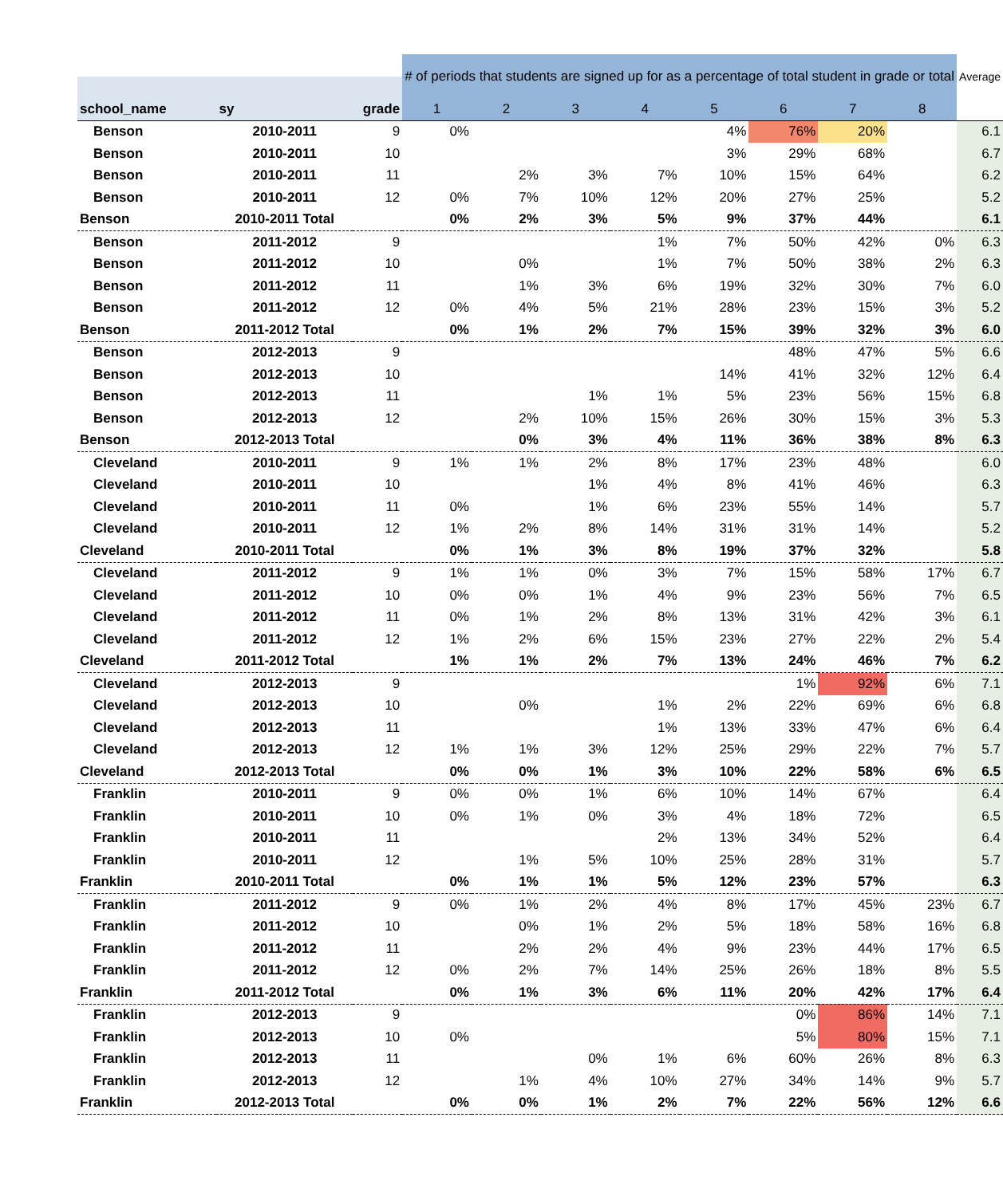| | | | # of periods that students are signed up for as a percentage of total student in grade or total | | | | | | | | Average |
| school_name | sy | grade | 1 | 2 | 3 | 4 | 5 | 6 | 7 | 8 | |
| Benson | 2010-2011 | 9 | 0% | | | | 4% | 76% | 20% | | 6.1 |
| Benson | 2010-2011 | 10 | | | | | 3% | 29% | 68% | | 6.7 |
| Benson | 2010-2011 | 11 | | 2% | 3% | 7% | 10% | 15% | 64% | | 6.2 |
| Benson | 2010-2011 | 12 | 0% | 7% | 10% | 12% | 20% | 27% | 25% | | 5.2 |
| Benson | 2010-2011 Total | | 0% | 2% | 3% | 5% | 9% | 37% | 44% | | 6.1 |
| Benson | 2011-2012 | 9 | | | | 1% | 7% | 50% | 42% | 0% | 6.3 |
| Benson | 2011-2012 | 10 | | 0% | | 1% | 7% | 50% | 38% | 2% | 6.3 |
| Benson | 2011-2012 | 11 | | 1% | 3% | 6% | 19% | 32% | 30% | 7% | 6.0 |
| Benson | 2011-2012 | 12 | 0% | 4% | 5% | 21% | 28% | 23% | 15% | 3% | 5.2 |
| Benson | 2011-2012 Total | | 0% | 1% | 2% | 7% | 15% | 39% | 32% | 3% | 6.0 |
| Benson | 2012-2013 | 9 | | | | | | 48% | 47% | 5% | 6.6 |
| Benson | 2012-2013 | 10 | | | | | 14% | 41% | 32% | 12% | 6.4 |
| Benson | 2012-2013 | 11 | | | 1% | 1% | 5% | 23% | 56% | 15% | 6.8 |
| Benson | 2012-2013 | 12 | | 2% | 10% | 15% | 26% | 30% | 15% | 3% | 5.3 |
| Benson | 2012-2013 Total | | | 0% | 3% | 4% | 11% | 36% | 38% | 8% | 6.3 |
| Cleveland | 2010-2011 | 9 | 1% | 1% | 2% | 8% | 17% | 23% | 48% | | 6.0 |
| Cleveland | 2010-2011 | 10 | | | 1% | 4% | 8% | 41% | 46% | | 6.3 |
| Cleveland | 2010-2011 | 11 | 0% | | 1% | 6% | 23% | 55% | 14% | | 5.7 |
| Cleveland | 2010-2011 | 12 | 1% | 2% | 8% | 14% | 31% | 31% | 14% | | 5.2 |
| Cleveland | 2010-2011 Total | | 0% | 1% | 3% | 8% | 19% | 37% | 32% | | 5.8 |
| Cleveland | 2011-2012 | 9 | 1% | 1% | 0% | 3% | 7% | 15% | 58% | 17% | 6.7 |
| Cleveland | 2011-2012 | 10 | 0% | 0% | 1% | 4% | 9% | 23% | 56% | 7% | 6.5 |
| Cleveland | 2011-2012 | 11 | 0% | 1% | 2% | 8% | 13% | 31% | 42% | 3% | 6.1 |
| Cleveland | 2011-2012 | 12 | 1% | 2% | 6% | 15% | 23% | 27% | 22% | 2% | 5.4 |
| Cleveland | 2011-2012 Total | | 1% | 1% | 2% | 7% | 13% | 24% | 46% | 7% | 6.2 |
| Cleveland | 2012-2013 | 9 | | | | | | 1% | 92% | 6% | 7.1 |
| Cleveland | 2012-2013 | 10 | | 0% | | 1% | 2% | 22% | 69% | 6% | 6.8 |
| Cleveland | 2012-2013 | 11 | | | | 1% | 13% | 33% | 47% | 6% | 6.4 |
| Cleveland | 2012-2013 | 12 | 1% | 1% | 3% | 12% | 25% | 29% | 22% | 7% | 5.7 |
| Cleveland | 2012-2013 Total | | 0% | 0% | 1% | 3% | 10% | 22% | 58% | 6% | 6.5 |
| Franklin | 2010-2011 | 9 | 0% | 0% | 1% | 6% | 10% | 14% | 67% | | 6.4 |
| Franklin | 2010-2011 | 10 | 0% | 1% | 0% | 3% | 4% | 18% | 72% | | 6.5 |
| Franklin | 2010-2011 | 11 | | | | 2% | 13% | 34% | 52% | | 6.4 |
| Franklin | 2010-2011 | 12 | | 1% | 5% | 10% | 25% | 28% | 31% | | 5.7 |
| Franklin | 2010-2011 Total | | 0% | 1% | 1% | 5% | 12% | 23% | 57% | | 6.3 |
| Franklin | 2011-2012 | 9 | 0% | 1% | 2% | 4% | 8% | 17% | 45% | 23% | 6.7 |
| Franklin | 2011-2012 | 10 | | 0% | 1% | 2% | 5% | 18% | 58% | 16% | 6.8 |
| Franklin | 2011-2012 | 11 | | 2% | 2% | 4% | 9% | 23% | 44% | 17% | 6.5 |
| Franklin | 2011-2012 | 12 | 0% | 2% | 7% | 14% | 25% | 26% | 18% | 8% | 5.5 |
| Franklin | 2011-2012 Total | | 0% | 1% | 3% | 6% | 11% | 20% | 42% | 17% | 6.4 |
| Franklin | 2012-2013 | 9 | | | | | | 0% | 86% | 14% | 7.1 |
| Franklin | 2012-2013 | 10 | 0% | | | | | 5% | 80% | 15% | 7.1 |
| Franklin | 2012-2013 | 11 | | | 0% | 1% | 6% | 60% | 26% | 8% | 6.3 |
| Franklin | 2012-2013 | 12 | | 1% | 4% | 10% | 27% | 34% | 14% | 9% | 5.7 |
| Franklin | 2012-2013 Total | | 0% | 0% | 1% | 2% | 7% | 22% | 56% | 12% | 6.6 |